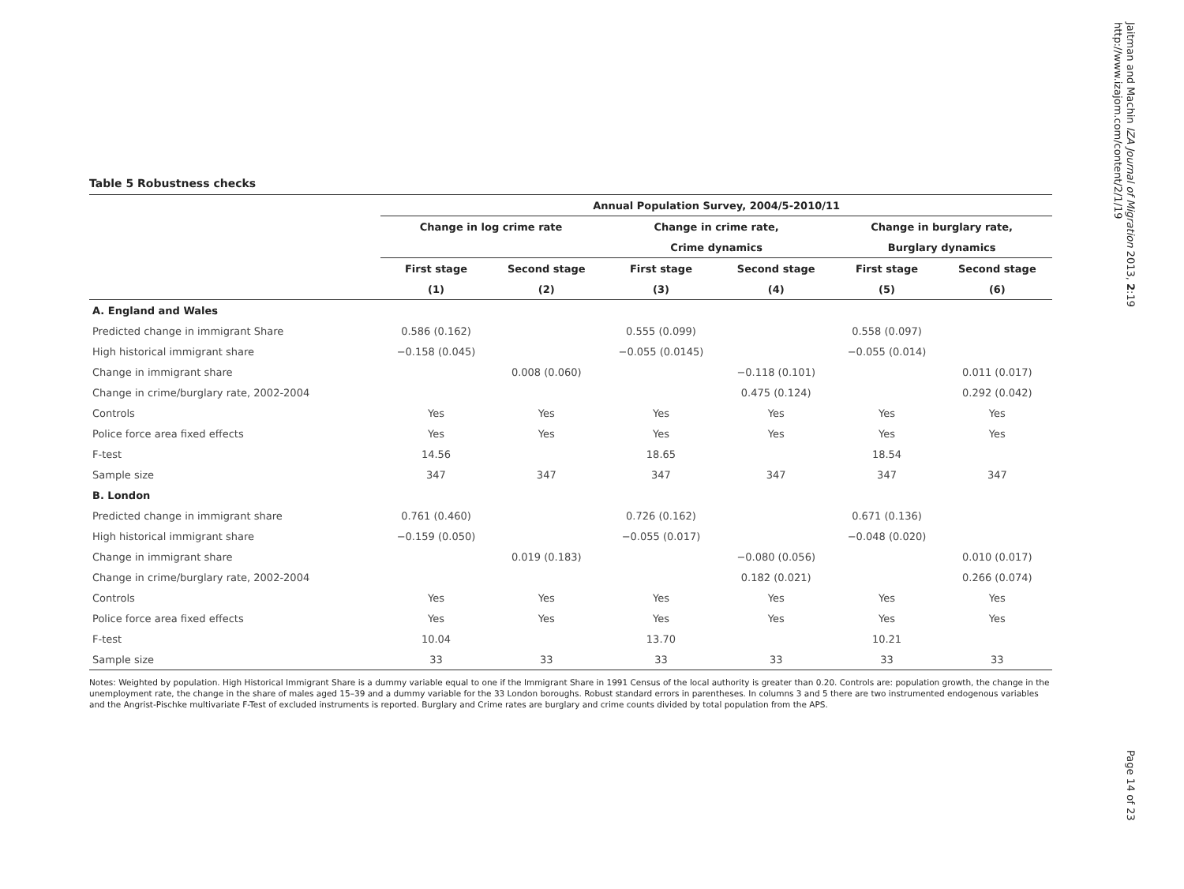Jaitman and Machin IZA Journal of Migration 2013, 2:19
http://www.izajom.com/content/2/1/19
Table 5 Robustness checks
| | Annual Population Survey, 2004/5-2010/11 | | | | | |
| --- | --- | --- | --- | --- | --- | --- |
| | Change in log crime rate | | Change in crime rate, | | Change in burglary rate, | |
| | | | Crime dynamics | | Burglary dynamics | |
| | First stage | Second stage | First stage | Second stage | First stage | Second stage |
| | (1) | (2) | (3) | (4) | (5) | (6) |
| A. England and Wales | | | | | | |
| Predicted change in immigrant Share | 0.586 (0.162) | | 0.555 (0.099) | | 0.558 (0.097) | |
| High historical immigrant share | −0.158 (0.045) | | −0.055 (0.0145) | | −0.055 (0.014) | |
| Change in immigrant share | | 0.008 (0.060) | | −0.118 (0.101) | | 0.011 (0.017) |
| Change in crime/burglary rate, 2002-2004 | | | | 0.475 (0.124) | | 0.292 (0.042) |
| Controls | Yes | Yes | Yes | Yes | Yes | Yes |
| Police force area fixed effects | Yes | Yes | Yes | Yes | Yes | Yes |
| F-test | 14.56 | | 18.65 | | 18.54 | |
| Sample size | 347 | 347 | 347 | 347 | 347 | 347 |
| B. London | | | | | | |
| Predicted change in immigrant share | 0.761 (0.460) | | 0.726 (0.162) | | 0.671 (0.136) | |
| High historical immigrant share | −0.159 (0.050) | | −0.055 (0.017) | | −0.048 (0.020) | |
| Change in immigrant share | | 0.019 (0.183) | | −0.080 (0.056) | | 0.010 (0.017) |
| Change in crime/burglary rate, 2002-2004 | | | | 0.182 (0.021) | | 0.266 (0.074) |
| Controls | Yes | Yes | Yes | Yes | Yes | Yes |
| Police force area fixed effects | Yes | Yes | Yes | Yes | Yes | Yes |
| F-test | 10.04 | | 13.70 | | 10.21 | |
| Sample size | 33 | 33 | 33 | 33 | 33 | 33 |
Notes: Weighted by population. High Historical Immigrant Share is a dummy variable equal to one if the Immigrant Share in 1991 Census of the local authority is greater than 0.20. Controls are: population growth, the change in the unemployment rate, the change in the share of males aged 15–39 and a dummy variable for the 33 London boroughs. Robust standard errors in parentheses. In columns 3 and 5 there are two instrumented endogenous variables and the Angrist-Pischke multivariate F-Test of excluded instruments is reported. Burglary and Crime rates are burglary and crime counts divided by total population from the APS.
Page 14 of 23